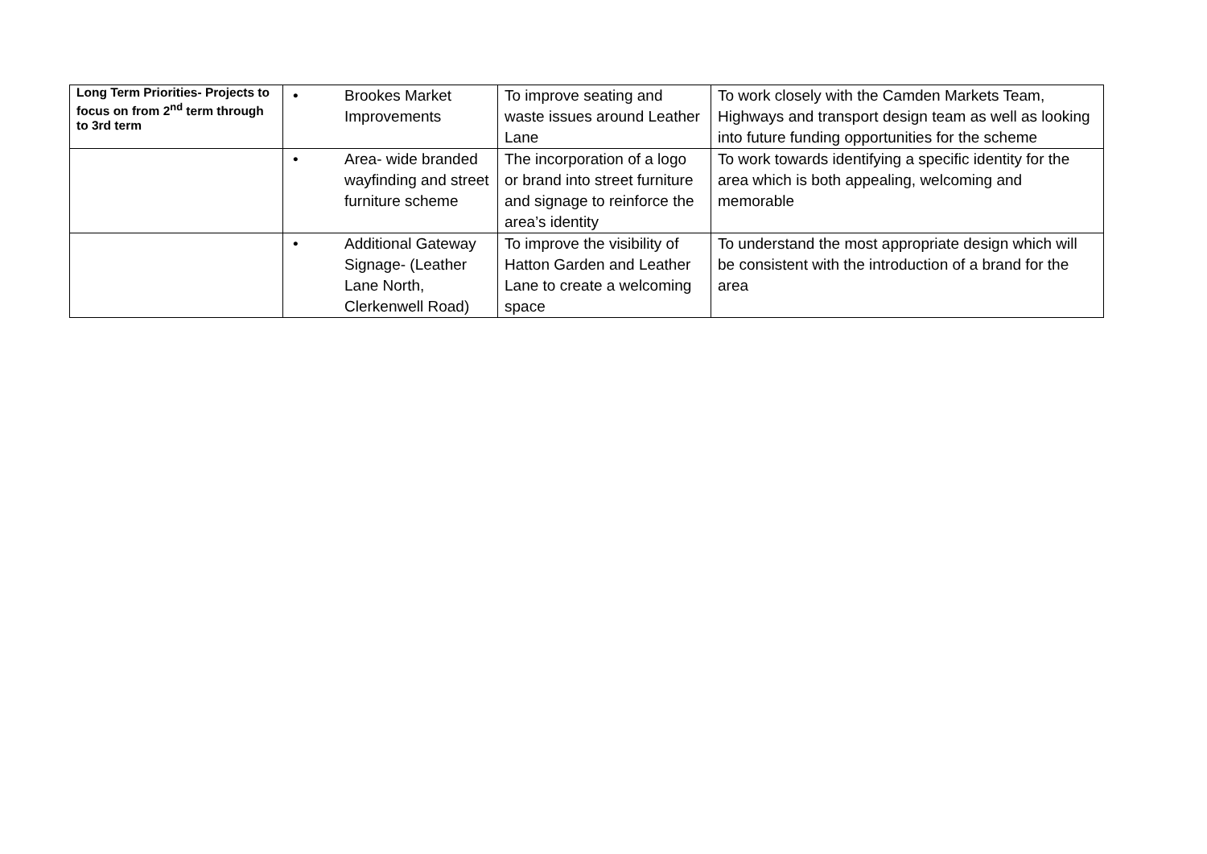| Long Term Priorities- Projects to focus on from 2<sup>nd</sup> term through to 3rd term | • Brookes Market Improvements | To improve seating and waste issues around Leather Lane | To work closely with the Camden Markets Team, Highways and transport design team as well as looking into future funding opportunities for the scheme |
| | • Area- wide branded wayfinding and street furniture scheme | The incorporation of a logo or brand into street furniture and signage to reinforce the area’s identity | To work towards identifying a specific identity for the area which is both appealing, welcoming and memorable |
| | • Additional Gateway Signage- (Leather Lane North, Clerkenwell Road) | To improve the visibility of Hatton Garden and Leather Lane to create a welcoming space | To understand the most appropriate design which will be consistent with the introduction of a brand for the area |